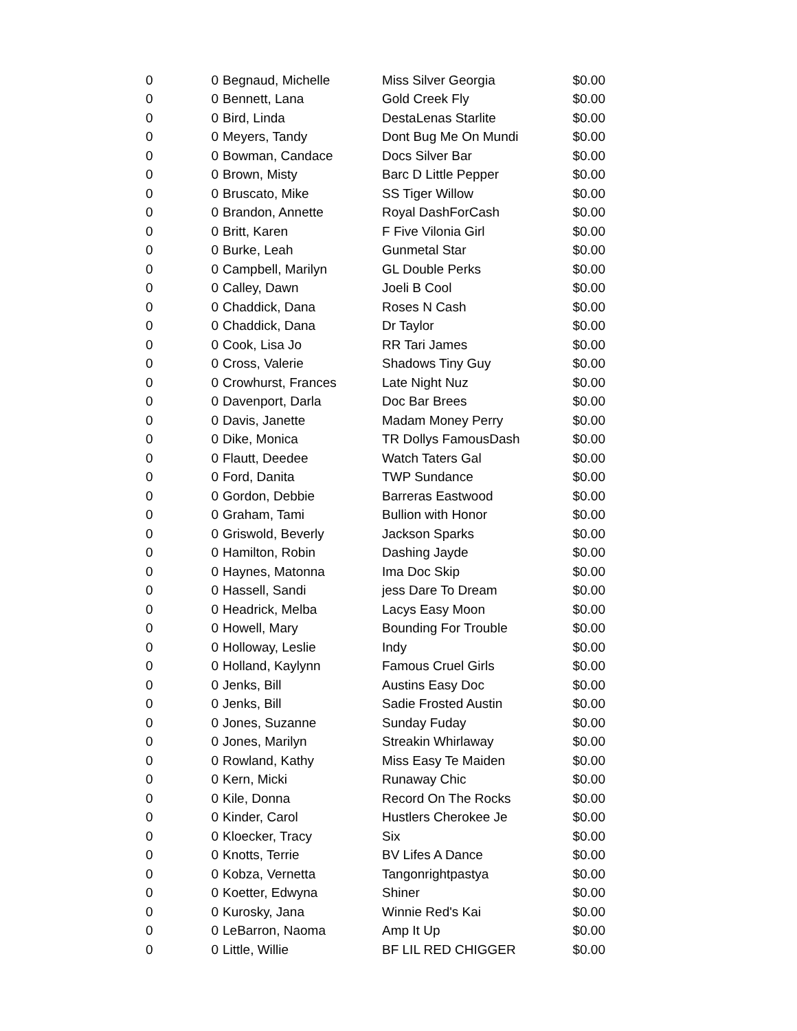| 0 | 0 | Begnaud, Michelle | Miss Silver Georgia | $0.00 |
| 0 | 0 | Bennett, Lana | Gold Creek Fly | $0.00 |
| 0 | 0 | Bird, Linda | DestaLenas Starlite | $0.00 |
| 0 | 0 | Meyers, Tandy | Dont Bug Me On Mundi | $0.00 |
| 0 | 0 | Bowman, Candace | Docs Silver Bar | $0.00 |
| 0 | 0 | Brown, Misty | Barc D Little Pepper | $0.00 |
| 0 | 0 | Bruscato, Mike | SS Tiger Willow | $0.00 |
| 0 | 0 | Brandon, Annette | Royal DashForCash | $0.00 |
| 0 | 0 | Britt, Karen | F Five Vilonia Girl | $0.00 |
| 0 | 0 | Burke, Leah | Gunmetal Star | $0.00 |
| 0 | 0 | Campbell, Marilyn | GL Double Perks | $0.00 |
| 0 | 0 | Calley, Dawn | Joeli B Cool | $0.00 |
| 0 | 0 | Chaddick, Dana | Roses N Cash | $0.00 |
| 0 | 0 | Chaddick, Dana | Dr Taylor | $0.00 |
| 0 | 0 | Cook, Lisa Jo | RR Tari James | $0.00 |
| 0 | 0 | Cross, Valerie | Shadows Tiny Guy | $0.00 |
| 0 | 0 | Crowhurst, Frances | Late Night Nuz | $0.00 |
| 0 | 0 | Davenport, Darla | Doc Bar Brees | $0.00 |
| 0 | 0 | Davis, Janette | Madam Money Perry | $0.00 |
| 0 | 0 | Dike, Monica | TR Dollys FamousDash | $0.00 |
| 0 | 0 | Flautt, Deedee | Watch Taters Gal | $0.00 |
| 0 | 0 | Ford, Danita | TWP Sundance | $0.00 |
| 0 | 0 | Gordon, Debbie | Barreras Eastwood | $0.00 |
| 0 | 0 | Graham, Tami | Bullion with Honor | $0.00 |
| 0 | 0 | Griswold, Beverly | Jackson Sparks | $0.00 |
| 0 | 0 | Hamilton, Robin | Dashing Jayde | $0.00 |
| 0 | 0 | Haynes, Matonna | Ima Doc Skip | $0.00 |
| 0 | 0 | Hassell, Sandi | jess Dare To Dream | $0.00 |
| 0 | 0 | Headrick, Melba | Lacys Easy Moon | $0.00 |
| 0 | 0 | Howell, Mary | Bounding For Trouble | $0.00 |
| 0 | 0 | Holloway, Leslie | Indy | $0.00 |
| 0 | 0 | Holland, Kaylynn | Famous Cruel Girls | $0.00 |
| 0 | 0 | Jenks, Bill | Austins Easy Doc | $0.00 |
| 0 | 0 | Jenks, Bill | Sadie Frosted Austin | $0.00 |
| 0 | 0 | Jones, Suzanne | Sunday Fuday | $0.00 |
| 0 | 0 | Jones, Marilyn | Streakin Whirlaway | $0.00 |
| 0 | 0 | Rowland, Kathy | Miss Easy Te Maiden | $0.00 |
| 0 | 0 | Kern, Micki | Runaway Chic | $0.00 |
| 0 | 0 | Kile, Donna | Record On The Rocks | $0.00 |
| 0 | 0 | Kinder, Carol | Hustlers Cherokee Je | $0.00 |
| 0 | 0 | Kloecker, Tracy | Six | $0.00 |
| 0 | 0 | Knotts, Terrie | BV Lifes A Dance | $0.00 |
| 0 | 0 | Kobza, Vernetta | Tangonrightpastya | $0.00 |
| 0 | 0 | Koetter, Edwyna | Shiner | $0.00 |
| 0 | 0 | Kurosky, Jana | Winnie Red's Kai | $0.00 |
| 0 | 0 | LeBarron, Naoma | Amp It Up | $0.00 |
| 0 | 0 | Little, Willie | BF LIL RED CHIGGER | $0.00 |